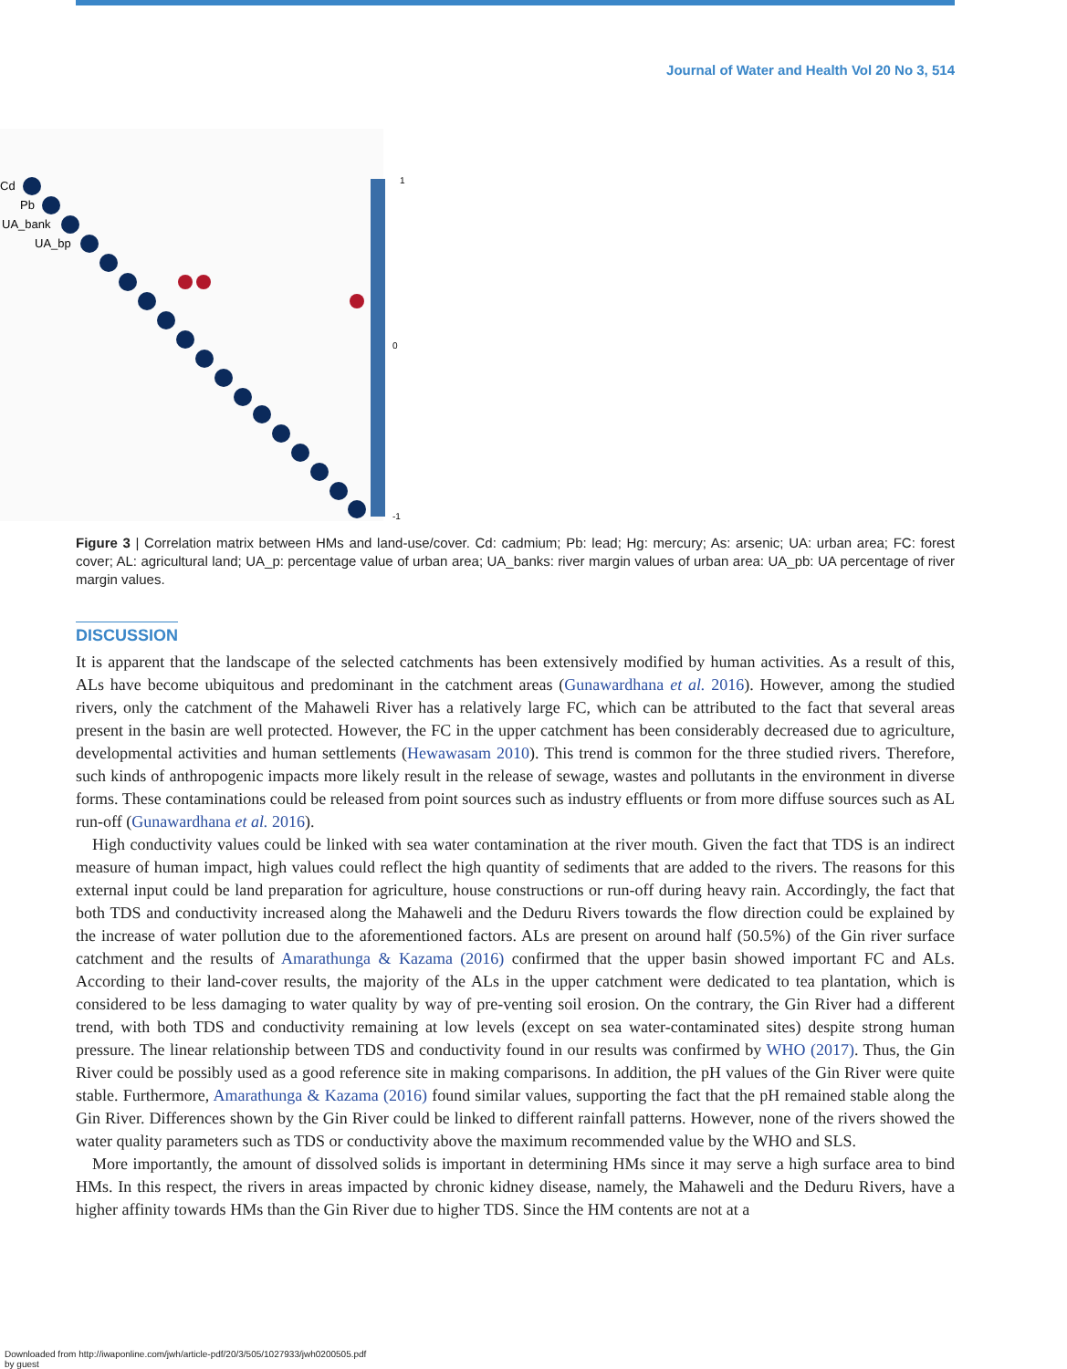Journal of Water and Health Vol 20 No 3, 514
Cd
Pb
UA_bank
UA_bp
1
0
-1
Figure 3 | Correlation matrix between HMs and land-use/cover. Cd: cadmium; Pb: lead; Hg: mercury; As: arsenic; UA: urban area; FC: forest cover; AL: agricultural land; UA_p: percentage value of urban area; UA_banks: river margin values of urban area: UA_pb: UA percentage of river margin values.
DISCUSSION
It is apparent that the landscape of the selected catchments has been extensively modified by human activities. As a result of this, ALs have become ubiquitous and predominant in the catchment areas (Gunawardhana et al. 2016). However, among the studied rivers, only the catchment of the Mahaweli River has a relatively large FC, which can be attributed to the fact that several areas present in the basin are well protected. However, the FC in the upper catchment has been considerably decreased due to agriculture, developmental activities and human settlements (Hewawasam 2010). This trend is common for the three studied rivers. Therefore, such kinds of anthropogenic impacts more likely result in the release of sewage, wastes and pollutants in the environment in diverse forms. These contaminations could be released from point sources such as industry effluents or from more diffuse sources such as AL run-off (Gunawardhana et al. 2016).
High conductivity values could be linked with sea water contamination at the river mouth. Given the fact that TDS is an indirect measure of human impact, high values could reflect the high quantity of sediments that are added to the rivers. The reasons for this external input could be land preparation for agriculture, house constructions or run-off during heavy rain. Accordingly, the fact that both TDS and conductivity increased along the Mahaweli and the Deduru Rivers towards the flow direction could be explained by the increase of water pollution due to the aforementioned factors. ALs are present on around half (50.5%) of the Gin river surface catchment and the results of Amarathunga & Kazama (2016) confirmed that the upper basin showed important FC and ALs. According to their land-cover results, the majority of the ALs in the upper catchment were dedicated to tea plantation, which is considered to be less damaging to water quality by way of pre-venting soil erosion. On the contrary, the Gin River had a different trend, with both TDS and conductivity remaining at low levels (except on sea water-contaminated sites) despite strong human pressure. The linear relationship between TDS and conductivity found in our results was confirmed by WHO (2017). Thus, the Gin River could be possibly used as a good reference site in making comparisons. In addition, the pH values of the Gin River were quite stable. Furthermore, Amarathunga & Kazama (2016) found similar values, supporting the fact that the pH remained stable along the Gin River. Differences shown by the Gin River could be linked to different rainfall patterns. However, none of the rivers showed the water quality parameters such as TDS or conductivity above the maximum recommended value by the WHO and SLS.
More importantly, the amount of dissolved solids is important in determining HMs since it may serve a high surface area to bind HMs. In this respect, the rivers in areas impacted by chronic kidney disease, namely, the Mahaweli and the Deduru Rivers, have a higher affinity towards HMs than the Gin River due to higher TDS. Since the HM contents are not at a
Downloaded from http://iwaponline.com/jwh/article-pdf/20/3/505/1027933/jwh0200505.pdf
by guest